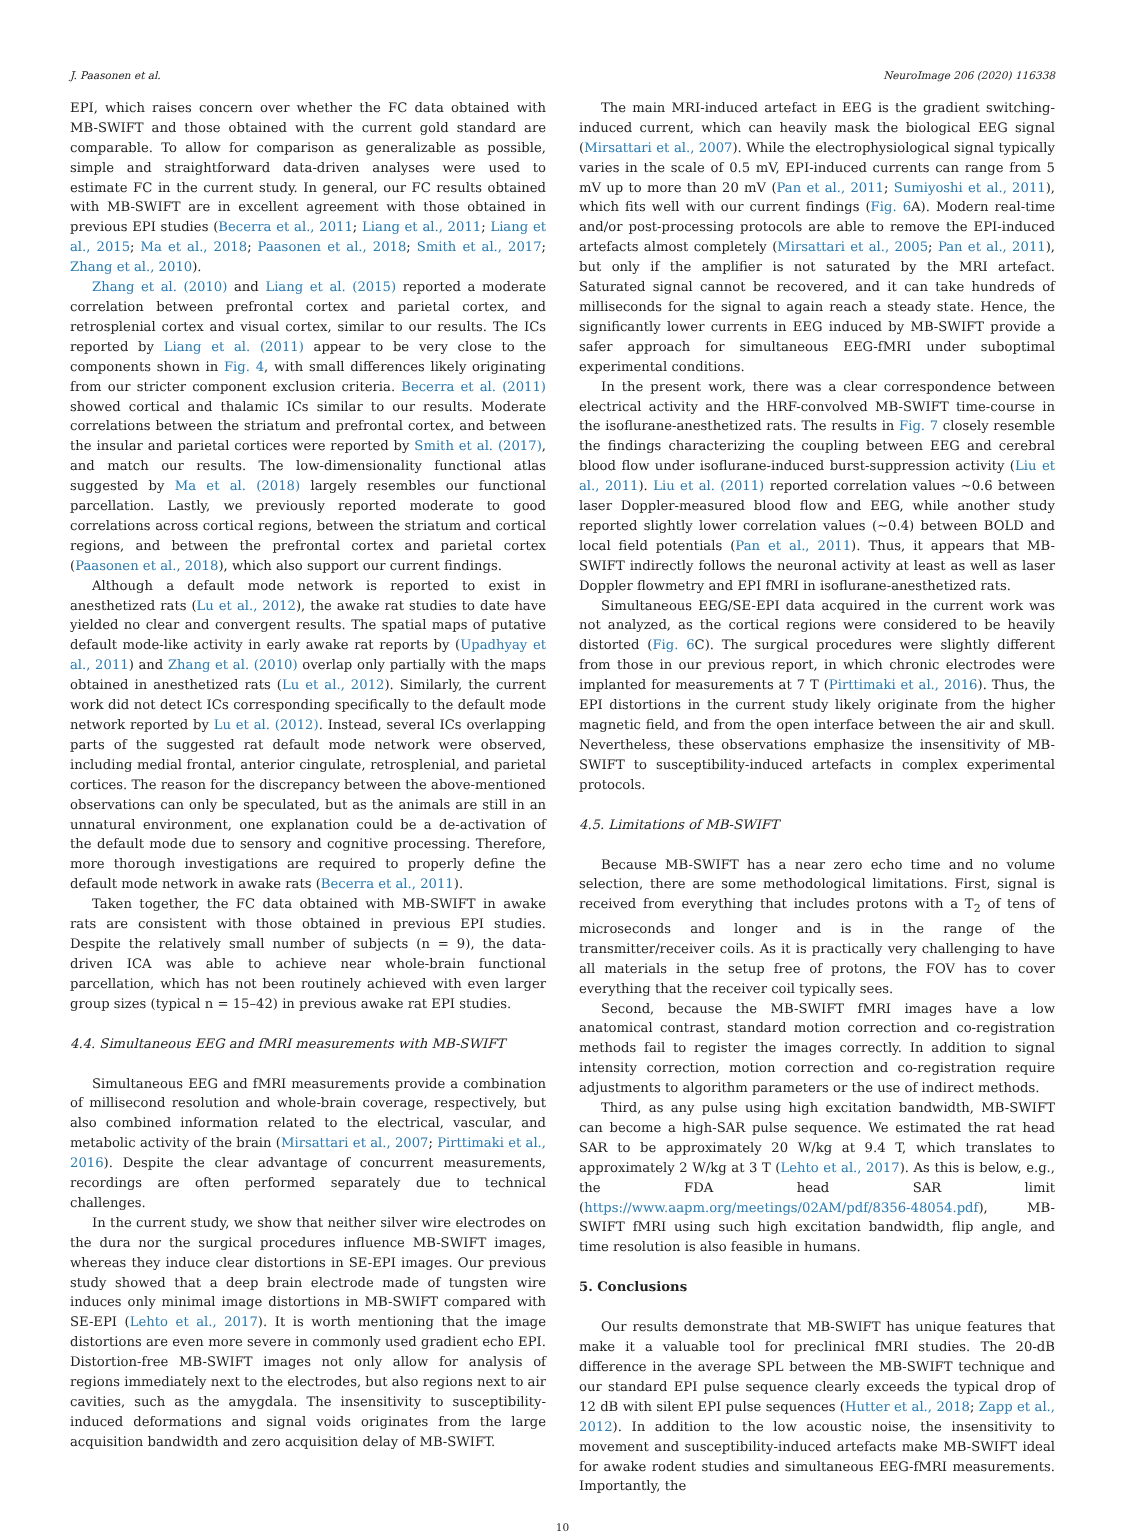J. Paasonen et al. NeuroImage 206 (2020) 116338
EPI, which raises concern over whether the FC data obtained with MB-SWIFT and those obtained with the current gold standard are comparable. To allow for comparison as generalizable as possible, simple and straightforward data-driven analyses were used to estimate FC in the current study. In general, our FC results obtained with MB-SWIFT are in excellent agreement with those obtained in previous EPI studies (Becerra et al., 2011; Liang et al., 2011; Liang et al., 2015; Ma et al., 2018; Paasonen et al., 2018; Smith et al., 2017; Zhang et al., 2010).
Zhang et al. (2010) and Liang et al. (2015) reported a moderate correlation between prefrontal cortex and parietal cortex, and retrosplenial cortex and visual cortex, similar to our results. The ICs reported by Liang et al. (2011) appear to be very close to the components shown in Fig. 4, with small differences likely originating from our stricter component exclusion criteria. Becerra et al. (2011) showed cortical and thalamic ICs similar to our results. Moderate correlations between the striatum and prefrontal cortex, and between the insular and parietal cortices were reported by Smith et al. (2017), and match our results. The low-dimensionality functional atlas suggested by Ma et al. (2018) largely resembles our functional parcellation. Lastly, we previously reported moderate to good correlations across cortical regions, between the striatum and cortical regions, and between the prefrontal cortex and parietal cortex (Paasonen et al., 2018), which also support our current findings.
Although a default mode network is reported to exist in anesthetized rats (Lu et al., 2012), the awake rat studies to date have yielded no clear and convergent results. The spatial maps of putative default mode-like activity in early awake rat reports by (Upadhyay et al., 2011) and Zhang et al. (2010) overlap only partially with the maps obtained in anesthetized rats (Lu et al., 2012). Similarly, the current work did not detect ICs corresponding specifically to the default mode network reported by Lu et al. (2012). Instead, several ICs overlapping parts of the suggested rat default mode network were observed, including medial frontal, anterior cingulate, retrosplenial, and parietal cortices. The reason for the discrepancy between the above-mentioned observations can only be speculated, but as the animals are still in an unnatural environment, one explanation could be a de-activation of the default mode due to sensory and cognitive processing. Therefore, more thorough investigations are required to properly define the default mode network in awake rats (Becerra et al., 2011).
Taken together, the FC data obtained with MB-SWIFT in awake rats are consistent with those obtained in previous EPI studies. Despite the relatively small number of subjects (n = 9), the data-driven ICA was able to achieve near whole-brain functional parcellation, which has not been routinely achieved with even larger group sizes (typical n = 15–42) in previous awake rat EPI studies.
4.4. Simultaneous EEG and fMRI measurements with MB-SWIFT
Simultaneous EEG and fMRI measurements provide a combination of millisecond resolution and whole-brain coverage, respectively, but also combined information related to the electrical, vascular, and metabolic activity of the brain (Mirsattari et al., 2007; Pirttimaki et al., 2016). Despite the clear advantage of concurrent measurements, recordings are often performed separately due to technical challenges.
In the current study, we show that neither silver wire electrodes on the dura nor the surgical procedures influence MB-SWIFT images, whereas they induce clear distortions in SE-EPI images. Our previous study showed that a deep brain electrode made of tungsten wire induces only minimal image distortions in MB-SWIFT compared with SE-EPI (Lehto et al., 2017). It is worth mentioning that the image distortions are even more severe in commonly used gradient echo EPI. Distortion-free MB-SWIFT images not only allow for analysis of regions immediately next to the electrodes, but also regions next to air cavities, such as the amygdala. The insensitivity to susceptibility-induced deformations and signal voids originates from the large acquisition bandwidth and zero acquisition delay of MB-SWIFT.
The main MRI-induced artefact in EEG is the gradient switching-induced current, which can heavily mask the biological EEG signal (Mirsattari et al., 2007). While the electrophysiological signal typically varies in the scale of 0.5 mV, EPI-induced currents can range from 5 mV up to more than 20 mV (Pan et al., 2011; Sumiyoshi et al., 2011), which fits well with our current findings (Fig. 6 A). Modern real-time and/or post-processing protocols are able to remove the EPI-induced artefacts almost completely (Mirsattari et al., 2005; Pan et al., 2011), but only if the amplifier is not saturated by the MRI artefact. Saturated signal cannot be recovered, and it can take hundreds of milliseconds for the signal to again reach a steady state. Hence, the significantly lower currents in EEG induced by MB-SWIFT provide a safer approach for simultaneous EEG-fMRI under suboptimal experimental conditions.
In the present work, there was a clear correspondence between electrical activity and the HRF-convolved MB-SWIFT time-course in the isoflurane-anesthetized rats. The results in Fig. 7 closely resemble the findings characterizing the coupling between EEG and cerebral blood flow under isoflurane-induced burst-suppression activity (Liu et al., 2011). Liu et al. (2011) reported correlation values ~0.6 between laser Doppler-measured blood flow and EEG, while another study reported slightly lower correlation values (~0.4) between BOLD and local field potentials (Pan et al., 2011). Thus, it appears that MB-SWIFT indirectly follows the neuronal activity at least as well as laser Doppler flowmetry and EPI fMRI in isoflurane-anesthetized rats.
Simultaneous EEG/SE-EPI data acquired in the current work was not analyzed, as the cortical regions were considered to be heavily distorted (Fig. 6 C). The surgical procedures were slightly different from those in our previous report, in which chronic electrodes were implanted for measurements at 7 T (Pirttimaki et al., 2016). Thus, the EPI distortions in the current study likely originate from the higher magnetic field, and from the open interface between the air and skull. Nevertheless, these observations emphasize the insensitivity of MB-SWIFT to susceptibility-induced artefacts in complex experimental protocols.
4.5. Limitations of MB-SWIFT
Because MB-SWIFT has a near zero echo time and no volume selection, there are some methodological limitations. First, signal is received from everything that includes protons with a T<sub>2</sub> of tens of microseconds and longer and is in the range of the transmitter/receiver coils. As it is practically very challenging to have all materials in the setup free of protons, the FOV has to cover everything that the receiver coil typically sees.
Second, because the MB-SWIFT fMRI images have a low anatomical contrast, standard motion correction and co-registration methods fail to register the images correctly. In addition to signal intensity correction, motion correction and co-registration require adjustments to algorithm parameters or the use of indirect methods.
Third, as any pulse using high excitation bandwidth, MB-SWIFT can become a high-SAR pulse sequence. We estimated the rat head SAR to be approximately 20 W/kg at 9.4 T, which translates to approximately 2 W/kg at 3 T (Lehto et al., 2017). As this is below, e.g., the FDA head SAR limit (https://www.aapm.org/meetings/02AM/pdf/8356-48054.pdf), MB-SWIFT fMRI using such high excitation bandwidth, flip angle, and time resolution is also feasible in humans.
5. Conclusions
Our results demonstrate that MB-SWIFT has unique features that make it a valuable tool for preclinical fMRI studies. The 20-dB difference in the average SPL between the MB-SWIFT technique and our standard EPI pulse sequence clearly exceeds the typical drop of 12 dB with silent EPI pulse sequences (Hutter et al., 2018; Zapp et al., 2012). In addition to the low acoustic noise, the insensitivity to movement and susceptibility-induced artefacts make MB-SWIFT ideal for awake rodent studies and simultaneous EEG-fMRI measurements. Importantly, the
10